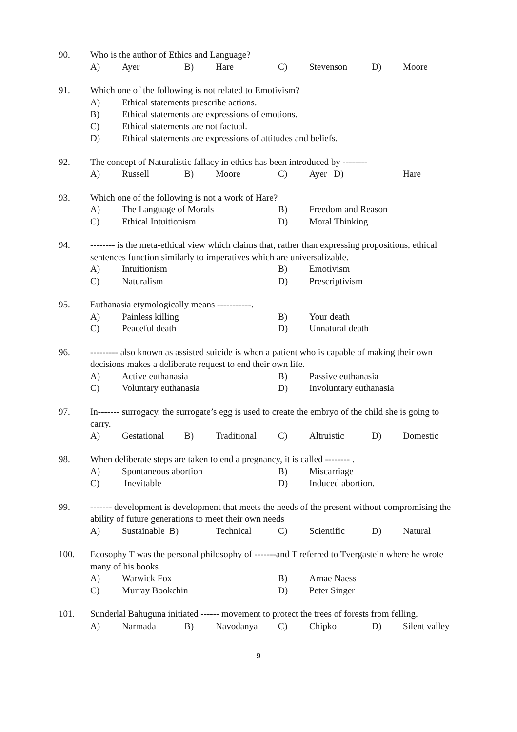90. Who is the author of Ethics and Language? A) Ayer B) Hare C) Stevenson D) Moore
91. Which one of the following is not related to Emotivism? A) Ethical statements prescribe actions. B) Ethical statements are expressions of emotions. C) Ethical statements are not factual. D) Ethical statements are expressions of attitudes and beliefs.
92. The concept of Naturalistic fallacy in ethics has been introduced by -------- A) Russell B) Moore C) Ayer D) Hare
93. Which one of the following is not a work of Hare? A) The Language of Morals B) Freedom and Reason C) Ethical Intuitionism D) Moral Thinking
94. -------- is the meta-ethical view which claims that, rather than expressing propositions, ethical sentences function similarly to imperatives which are universalizable. A) Intuitionism B) Emotivism C) Naturalism D) Prescriptivism
95. Euthanasia etymologically means -----------. A) Painless killing B) Your death C) Peaceful death D) Unnatural death
96. --------- also known as assisted suicide is when a patient who is capable of making their own decisions makes a deliberate request to end their own life. A) Active euthanasia B) Passive euthanasia C) Voluntary euthanasia D) Involuntary euthanasia
97. In------- surrogacy, the surrogate’s egg is used to create the embryo of the child she is going to carry. A) Gestational B) Traditional C) Altruistic D) Domestic
98. When deliberate steps are taken to end a pregnancy, it is called -------- . A) Spontaneous abortion B) Miscarriage C) Inevitable D) Induced abortion.
99. ------- development is development that meets the needs of the present without compromising the ability of future generations to meet their own needs A) Sustainable B) Technical C) Scientific D) Natural
100. Ecosophy T was the personal philosophy of -------and T referred to Tvergastein where he wrote many of his books A) Warwick Fox B) Arnae Naess C) Murray Bookchin D) Peter Singer
101. Sunderlal Bahuguna initiated ------ movement to protect the trees of forests from felling. A) Narmada B) Navodanya C) Chipko D) Silent valley
9